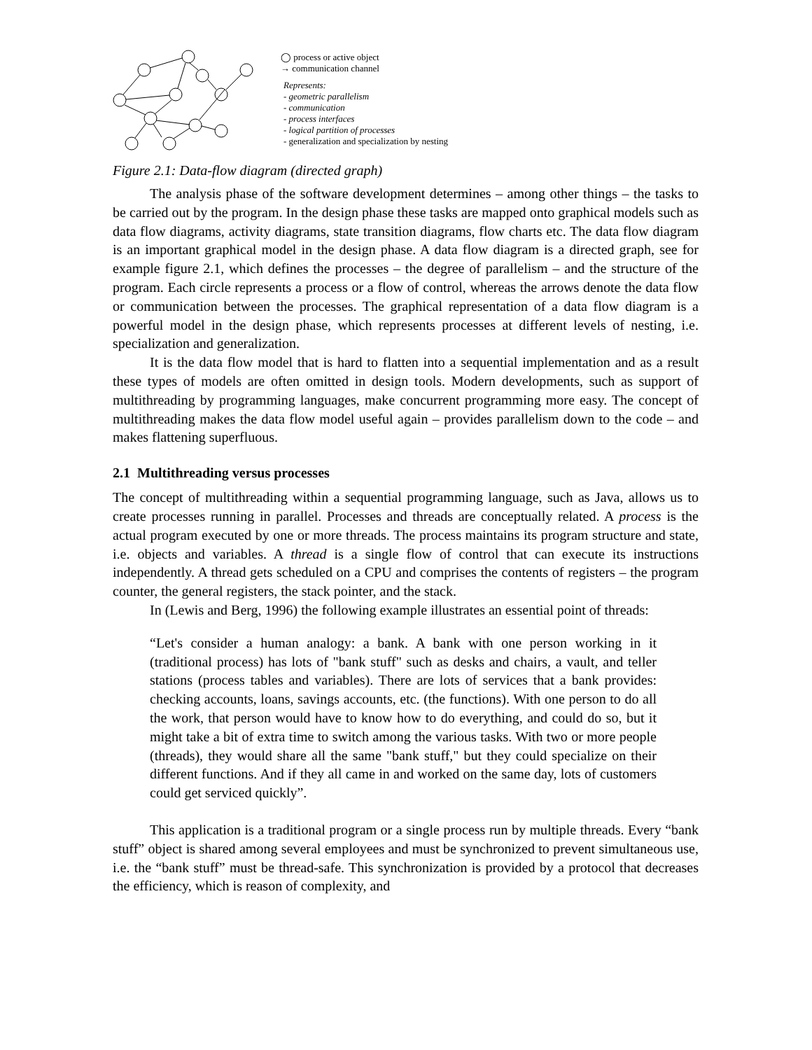◯ process or active object
→ communication channel
Represents:
- geometric parallelism
- communication
- process interfaces
- logical partition of processes
- generalization and specialization by nesting
Figure 2.1: Data-flow diagram (directed graph)
The analysis phase of the software development determines – among other things – the tasks to be carried out by the program. In the design phase these tasks are mapped onto graphical models such as data flow diagrams, activity diagrams, state transition diagrams, flow charts etc. The data flow diagram is an important graphical model in the design phase. A data flow diagram is a directed graph, see for example figure 2.1, which defines the processes – the degree of parallelism – and the structure of the program. Each circle represents a process or a flow of control, whereas the arrows denote the data flow or communication between the processes. The graphical representation of a data flow diagram is a powerful model in the design phase, which represents processes at different levels of nesting, i.e. specialization and generalization.
It is the data flow model that is hard to flatten into a sequential implementation and as a result these types of models are often omitted in design tools. Modern developments, such as support of multithreading by programming languages, make concurrent programming more easy. The concept of multithreading makes the data flow model useful again – provides parallelism down to the code – and makes flattening superfluous.
2.1 Multithreading versus processes
The concept of multithreading within a sequential programming language, such as Java, allows us to create processes running in parallel. Processes and threads are conceptually related. A process is the actual program executed by one or more threads. The process maintains its program structure and state, i.e. objects and variables. A thread is a single flow of control that can execute its instructions independently. A thread gets scheduled on a CPU and comprises the contents of registers – the program counter, the general registers, the stack pointer, and the stack.
In (Lewis and Berg, 1996) the following example illustrates an essential point of threads:
“Let's consider a human analogy: a bank. A bank with one person working in it (traditional process) has lots of "bank stuff" such as desks and chairs, a vault, and teller stations (process tables and variables). There are lots of services that a bank provides: checking accounts, loans, savings accounts, etc. (the functions). With one person to do all the work, that person would have to know how to do everything, and could do so, but it might take a bit of extra time to switch among the various tasks. With two or more people (threads), they would share all the same "bank stuff," but they could specialize on their different functions. And if they all came in and worked on the same day, lots of customers could get serviced quickly”.
This application is a traditional program or a single process run by multiple threads. Every “bank stuff” object is shared among several employees and must be synchronized to prevent simultaneous use, i.e. the “bank stuff” must be thread-safe. This synchronization is provided by a protocol that decreases the efficiency, which is reason of complexity, and